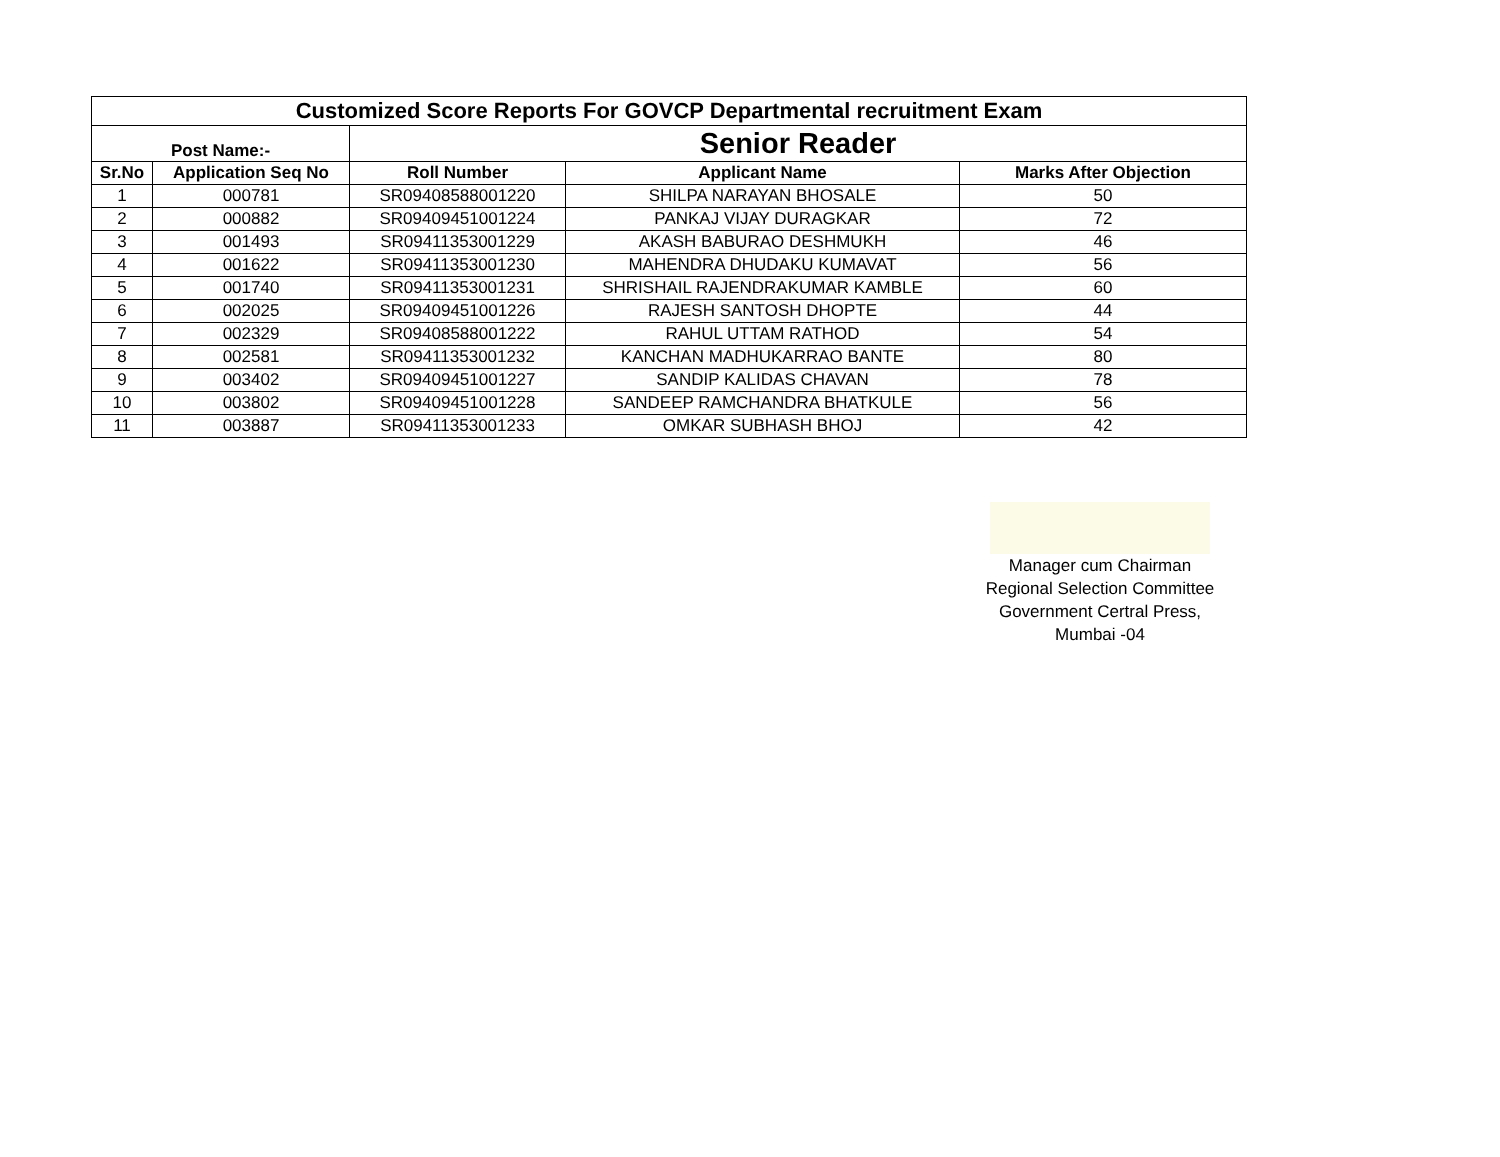| Customized Score Reports For GOVCP Departmental recruitment Exam | | | | |
| Post Name:- | | Senior Reader | | |
| Sr.No | Application Seq No | Roll Number | Applicant Name | Marks After Objection |
| 1 | 000781 | SR09408588001220 | SHILPA NARAYAN BHOSALE | 50 |
| 2 | 000882 | SR09409451001224 | PANKAJ VIJAY DURAGKAR | 72 |
| 3 | 001493 | SR09411353001229 | AKASH BABURAO DESHMUKH | 46 |
| 4 | 001622 | SR09411353001230 | MAHENDRA DHUDAKU KUMAVAT | 56 |
| 5 | 001740 | SR09411353001231 | SHRISHAIL RAJENDRAKUMAR KAMBLE | 60 |
| 6 | 002025 | SR09409451001226 | RAJESH SANTOSH DHOPTE | 44 |
| 7 | 002329 | SR09408588001222 | RAHUL UTTAM RATHOD | 54 |
| 8 | 002581 | SR09411353001232 | KANCHAN MADHUKARRAO BANTE | 80 |
| 9 | 003402 | SR09409451001227 | SANDIP KALIDAS CHAVAN | 78 |
| 10 | 003802 | SR09409451001228 | SANDEEP RAMCHANDRA BHATKULE | 56 |
| 11 | 003887 | SR09411353001233 | OMKAR SUBHASH BHOJ | 42 |
Manager cum Chairman
Regional Selection Committee
Government Certral Press,
Mumbai -04